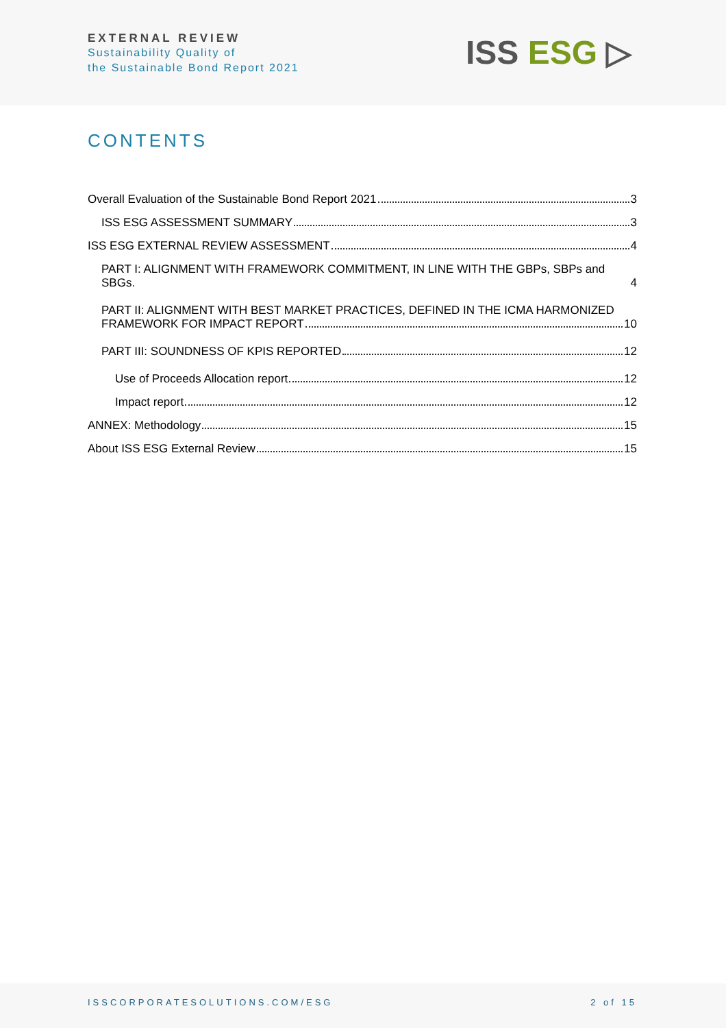EXTERNAL REVIEW
Sustainability Quality of
the Sustainable Bond Report 2021
ISS ESG ▷
CONTENTS
Overall Evaluation of the Sustainable Bond Report 2021 3
ISS ESG ASSESSMENT SUMMARY 3
ISS ESG EXTERNAL REVIEW ASSESSMENT 4
PART I: ALIGNMENT WITH FRAMEWORK COMMITMENT, IN LINE WITH THE GBPs, SBPs and SBGs. 4
PART II: ALIGNMENT WITH BEST MARKET PRACTICES, DEFINED IN THE ICMA HARMONIZED
FRAMEWORK FOR IMPACT REPORT 10
PART III: SOUNDNESS OF KPIS REPORTED 12
Use of Proceeds Allocation report 12
Impact report 12
ANNEX: Methodology 15
About ISS ESG External Review 15
ISSCORPORATESOLUTIONS.COM/ESG 2 of 15